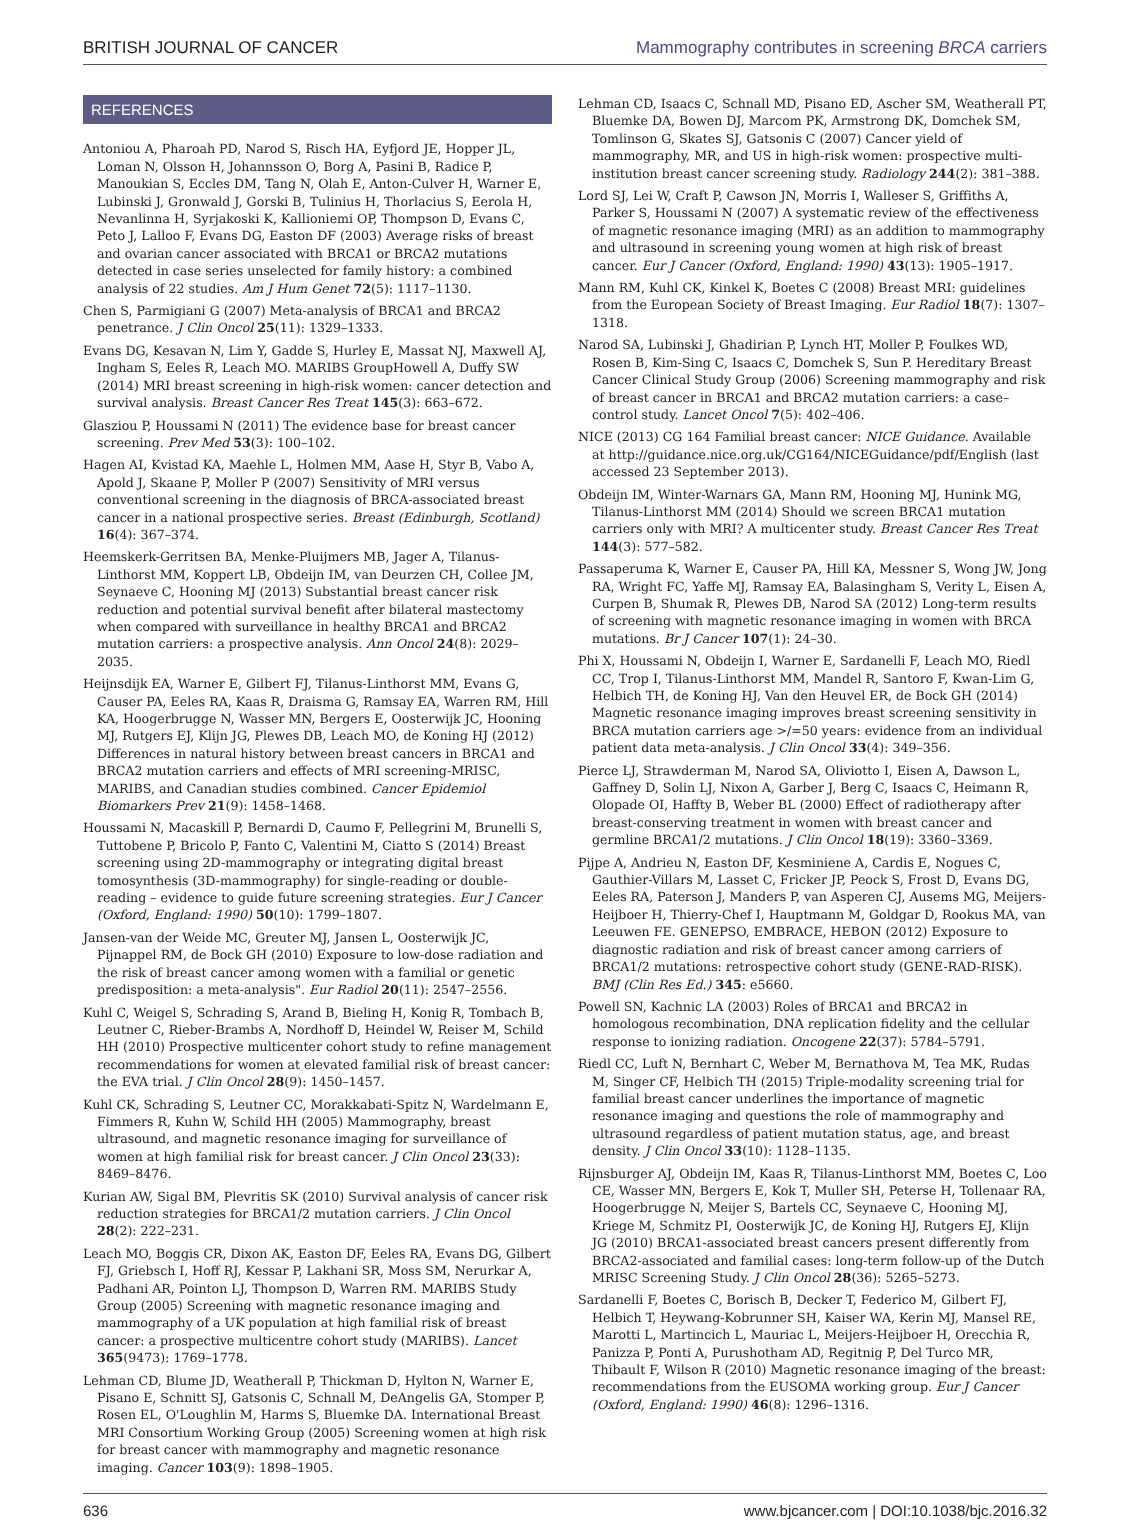BRITISH JOURNAL OF CANCER Mammography contributes in screening BRCA carriers
REFERENCES
Antoniou A, Pharoah PD, Narod S, Risch HA, Eyfjord JE, Hopper JL, Loman N, Olsson H, Johannsson O, Borg A, Pasini B, Radice P, Manoukian S, Eccles DM, Tang N, Olah E, Anton-Culver H, Warner E, Lubinski J, Gronwald J, Gorski B, Tulinius H, Thorlacius S, Eerola H, Nevanlinna H, Syrjakoski K, Kallioniemi OP, Thompson D, Evans C, Peto J, Lalloo F, Evans DG, Easton DF (2003) Average risks of breast and ovarian cancer associated with BRCA1 or BRCA2 mutations detected in case series unselected for family history: a combined analysis of 22 studies. Am J Hum Genet 72(5): 1117–1130.
Chen S, Parmigiani G (2007) Meta-analysis of BRCA1 and BRCA2 penetrance. J Clin Oncol 25(11): 1329–1333.
Evans DG, Kesavan N, Lim Y, Gadde S, Hurley E, Massat NJ, Maxwell AJ, Ingham S, Eeles R, Leach MO. MARIBS GroupHowell A, Duffy SW (2014) MRI breast screening in high-risk women: cancer detection and survival analysis. Breast Cancer Res Treat 145(3): 663–672.
Glasziou P, Houssami N (2011) The evidence base for breast cancer screening. Prev Med 53(3): 100–102.
Hagen AI, Kvistad KA, Maehle L, Holmen MM, Aase H, Styr B, Vabo A, Apold J, Skaane P, Moller P (2007) Sensitivity of MRI versus conventional screening in the diagnosis of BRCA-associated breast cancer in a national prospective series. Breast (Edinburgh, Scotland) 16(4): 367–374.
Heemskerk-Gerritsen BA, Menke-Pluijmers MB, Jager A, Tilanus-Linthorst MM, Koppert LB, Obdeijn IM, van Deurzen CH, Collee JM, Seynaeve C, Hooning MJ (2013) Substantial breast cancer risk reduction and potential survival benefit after bilateral mastectomy when compared with surveillance in healthy BRCA1 and BRCA2 mutation carriers: a prospective analysis. Ann Oncol 24(8): 2029–2035.
Heijnsdijk EA, Warner E, Gilbert FJ, Tilanus-Linthorst MM, Evans G, Causer PA, Eeles RA, Kaas R, Draisma G, Ramsay EA, Warren RM, Hill KA, Hoogerbrugge N, Wasser MN, Bergers E, Oosterwijk JC, Hooning MJ, Rutgers EJ, Klijn JG, Plewes DB, Leach MO, de Koning HJ (2012) Differences in natural history between breast cancers in BRCA1 and BRCA2 mutation carriers and effects of MRI screening-MRISC, MARIBS, and Canadian studies combined. Cancer Epidemiol Biomarkers Prev 21(9): 1458–1468.
Houssami N, Macaskill P, Bernardi D, Caumo F, Pellegrini M, Brunelli S, Tuttobene P, Bricolo P, Fanto C, Valentini M, Ciatto S (2014) Breast screening using 2D-mammography or integrating digital breast tomosynthesis (3D-mammography) for single-reading or double-reading – evidence to guide future screening strategies. Eur J Cancer (Oxford, England: 1990) 50(10): 1799–1807.
Jansen-van der Weide MC, Greuter MJ, Jansen L, Oosterwijk JC, Pijnappel RM, de Bock GH (2010) Exposure to low-dose radiation and the risk of breast cancer among women with a familial or genetic predisposition: a meta-analysis". Eur Radiol 20(11): 2547–2556.
Kuhl C, Weigel S, Schrading S, Arand B, Bieling H, Konig R, Tombach B, Leutner C, Rieber-Brambs A, Nordhoff D, Heindel W, Reiser M, Schild HH (2010) Prospective multicenter cohort study to refine management recommendations for women at elevated familial risk of breast cancer: the EVA trial. J Clin Oncol 28(9): 1450–1457.
Kuhl CK, Schrading S, Leutner CC, Morakkabati-Spitz N, Wardelmann E, Fimmers R, Kuhn W, Schild HH (2005) Mammography, breast ultrasound, and magnetic resonance imaging for surveillance of women at high familial risk for breast cancer. J Clin Oncol 23(33): 8469–8476.
Kurian AW, Sigal BM, Plevritis SK (2010) Survival analysis of cancer risk reduction strategies for BRCA1/2 mutation carriers. J Clin Oncol 28(2): 222–231.
Leach MO, Boggis CR, Dixon AK, Easton DF, Eeles RA, Evans DG, Gilbert FJ, Griebsch I, Hoff RJ, Kessar P, Lakhani SR, Moss SM, Nerurkar A, Padhani AR, Pointon LJ, Thompson D, Warren RM. MARIBS Study Group (2005) Screening with magnetic resonance imaging and mammography of a UK population at high familial risk of breast cancer: a prospective multicentre cohort study (MARIBS). Lancet 365(9473): 1769–1778.
Lehman CD, Blume JD, Weatherall P, Thickman D, Hylton N, Warner E, Pisano E, Schnitt SJ, Gatsonis C, Schnall M, DeAngelis GA, Stomper P, Rosen EL, O'Loughlin M, Harms S, Bluemke DA. International Breast MRI Consortium Working Group (2005) Screening women at high risk for breast cancer with mammography and magnetic resonance imaging. Cancer 103(9): 1898–1905.
Lehman CD, Isaacs C, Schnall MD, Pisano ED, Ascher SM, Weatherall PT, Bluemke DA, Bowen DJ, Marcom PK, Armstrong DK, Domchek SM, Tomlinson G, Skates SJ, Gatsonis C (2007) Cancer yield of mammography, MR, and US in high-risk women: prospective multi-institution breast cancer screening study. Radiology 244(2): 381–388.
Lord SJ, Lei W, Craft P, Cawson JN, Morris I, Walleser S, Griffiths A, Parker S, Houssami N (2007) A systematic review of the effectiveness of magnetic resonance imaging (MRI) as an addition to mammography and ultrasound in screening young women at high risk of breast cancer. Eur J Cancer (Oxford, England: 1990) 43(13): 1905–1917.
Mann RM, Kuhl CK, Kinkel K, Boetes C (2008) Breast MRI: guidelines from the European Society of Breast Imaging. Eur Radiol 18(7): 1307–1318.
Narod SA, Lubinski J, Ghadirian P, Lynch HT, Moller P, Foulkes WD, Rosen B, Kim-Sing C, Isaacs C, Domchek S, Sun P. Hereditary Breast Cancer Clinical Study Group (2006) Screening mammography and risk of breast cancer in BRCA1 and BRCA2 mutation carriers: a case–control study. Lancet Oncol 7(5): 402–406.
NICE (2013) CG 164 Familial breast cancer: NICE Guidance. Available at http://guidance.nice.org.uk/CG164/NICEGuidance/pdf/English (last accessed 23 September 2013).
Obdeijn IM, Winter-Warnars GA, Mann RM, Hooning MJ, Hunink MG, Tilanus-Linthorst MM (2014) Should we screen BRCA1 mutation carriers only with MRI? A multicenter study. Breast Cancer Res Treat 144(3): 577–582.
Passaperuma K, Warner E, Causer PA, Hill KA, Messner S, Wong JW, Jong RA, Wright FC, Yaffe MJ, Ramsay EA, Balasingham S, Verity L, Eisen A, Curpen B, Shumak R, Plewes DB, Narod SA (2012) Long-term results of screening with magnetic resonance imaging in women with BRCA mutations. Br J Cancer 107(1): 24–30.
Phi X, Houssami N, Obdeijn I, Warner E, Sardanelli F, Leach MO, Riedl CC, Trop I, Tilanus-Linthorst MM, Mandel R, Santoro F, Kwan-Lim G, Helbich TH, de Koning HJ, Van den Heuvel ER, de Bock GH (2014) Magnetic resonance imaging improves breast screening sensitivity in BRCA mutation carriers age >/=50 years: evidence from an individual patient data meta-analysis. J Clin Oncol 33(4): 349–356.
Pierce LJ, Strawderman M, Narod SA, Oliviotto I, Eisen A, Dawson L, Gaffney D, Solin LJ, Nixon A, Garber J, Berg C, Isaacs C, Heimann R, Olopade OI, Haffty B, Weber BL (2000) Effect of radiotherapy after breast-conserving treatment in women with breast cancer and germline BRCA1/2 mutations. J Clin Oncol 18(19): 3360–3369.
Pijpe A, Andrieu N, Easton DF, Kesminiene A, Cardis E, Nogues C, Gauthier-Villars M, Lasset C, Fricker JP, Peock S, Frost D, Evans DG, Eeles RA, Paterson J, Manders P, van Asperen CJ, Ausems MG, Meijers-Heijboer H, Thierry-Chef I, Hauptmann M, Goldgar D, Rookus MA, van Leeuwen FE. GENEPSO, EMBRACE, HEBON (2012) Exposure to diagnostic radiation and risk of breast cancer among carriers of BRCA1/2 mutations: retrospective cohort study (GENE-RAD-RISK). BMJ (Clin Res Ed.) 345: e5660.
Powell SN, Kachnic LA (2003) Roles of BRCA1 and BRCA2 in homologous recombination, DNA replication fidelity and the cellular response to ionizing radiation. Oncogene 22(37): 5784–5791.
Riedl CC, Luft N, Bernhart C, Weber M, Bernathova M, Tea MK, Rudas M, Singer CF, Helbich TH (2015) Triple-modality screening trial for familial breast cancer underlines the importance of magnetic resonance imaging and questions the role of mammography and ultrasound regardless of patient mutation status, age, and breast density. J Clin Oncol 33(10): 1128–1135.
Rijnsburger AJ, Obdeijn IM, Kaas R, Tilanus-Linthorst MM, Boetes C, Loo CE, Wasser MN, Bergers E, Kok T, Muller SH, Peterse H, Tollenaar RA, Hoogerbrugge N, Meijer S, Bartels CC, Seynaeve C, Hooning MJ, Kriege M, Schmitz PI, Oosterwijk JC, de Koning HJ, Rutgers EJ, Klijn JG (2010) BRCA1-associated breast cancers present differently from BRCA2-associated and familial cases: long-term follow-up of the Dutch MRISC Screening Study. J Clin Oncol 28(36): 5265–5273.
Sardanelli F, Boetes C, Borisch B, Decker T, Federico M, Gilbert FJ, Helbich T, Heywang-Kobrunner SH, Kaiser WA, Kerin MJ, Mansel RE, Marotti L, Martincich L, Mauriac L, Meijers-Heijboer H, Orecchia R, Panizza P, Ponti A, Purushotham AD, Regitnig P, Del Turco MR, Thibault F, Wilson R (2010) Magnetic resonance imaging of the breast: recommendations from the EUSOMA working group. Eur J Cancer (Oxford, England: 1990) 46(8): 1296–1316.
636 www.bjcancer.com | DOI:10.1038/bjc.2016.32